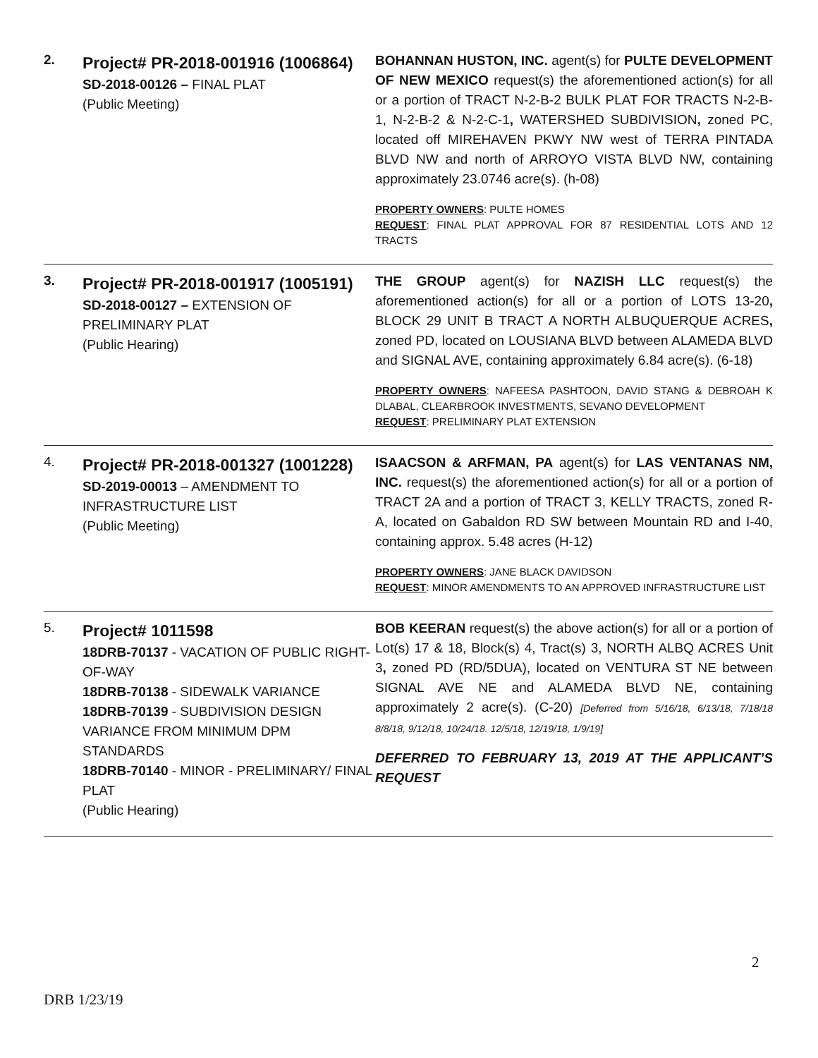| 2. | Project# PR-2018-001916 (1006864) SD-2018-00126 – FINAL PLAT (Public Meeting) | BOHANNAN HUSTON, INC. agent(s) for PULTE DEVELOPMENT OF NEW MEXICO request(s) the aforementioned action(s) for all or a portion of TRACT N-2-B-2 BULK PLAT FOR TRACTS N-2-B-1, N-2-B-2 & N-2-C-1 , WATERSHED SUBDIVISION , zoned PC, located off MIREHAVEN PKWY NW west of TERRA PINTADA BLVD NW and north of ARROYO VISTA BLVD NW, containing approximately 23.0746 acre(s). (h-08) PROPERTY OWNERS : PULTE HOMES REQUEST : FINAL PLAT APPROVAL FOR 87 RESIDENTIAL LOTS AND 12 TRACTS |
| 3. | Project# PR-2018-001917 (1005191) SD-2018-00127 – EXTENSION OF PRELIMINARY PLAT (Public Hearing) | THE GROUP agent(s) for NAZISH LLC request(s) the aforementioned action(s) for all or a portion of LOTS 13-20 , BLOCK 29 UNIT B TRACT A NORTH ALBUQUERQUE ACRES , zoned PD, located on LOUSIANA BLVD between ALAMEDA BLVD and SIGNAL AVE, containing approximately 6.84 acre(s). (6-18) PROPERTY OWNERS : NAFEESA PASHTOON, DAVID STANG & DEBROAH K DLABAL, CLEARBROOK INVESTMENTS, SEVANO DEVELOPMENT REQUEST : PRELIMINARY PLAT EXTENSION |
| 4. | Project# PR-2018-001327 (1001228) SD-2019-00013 – AMENDMENT TO INFRASTRUCTURE LIST (Public Meeting) | ISAACSON & ARFMAN, PA agent(s) for LAS VENTANAS NM, INC. request(s) the aforementioned action(s) for all or a portion of TRACT 2A and a portion of TRACT 3, KELLY TRACTS, zoned R-A, located on Gabaldon RD SW between Mountain RD and I-40, containing approx. 5.48 acres (H-12) PROPERTY OWNERS : JANE BLACK DAVIDSON REQUEST : MINOR AMENDMENTS TO AN APPROVED INFRASTRUCTURE LIST |
| 5. | Project# 1011598 18DRB-70137 - VACATION OF PUBLIC RIGHT-OF-WAY 18DRB-70138 - SIDEWALK VARIANCE 18DRB-70139 - SUBDIVISION DESIGN VARIANCE FROM MINIMUM DPM STANDARDS 18DRB-70140 - MINOR - PRELIMINARY/ FINAL PLAT (Public Hearing) | BOB KEERAN request(s) the above action(s) for all or a portion of Lot(s) 17 & 18, Block(s) 4, Tract(s) 3, NORTH ALBQ ACRES Unit 3 , zoned PD (RD/5DUA), located on VENTURA ST NE between SIGNAL AVE NE and ALAMEDA BLVD NE, containing approximately 2 acre(s). (C-20) [Deferred from 5/16/18, 6/13/18, 7/18/18 8/8/18, 9/12/18, 10/24/18. 12/5/18, 12/19/18, 1/9/19] DEFERRED TO FEBRUARY 13, 2019 AT THE APPLICANT’S REQUEST |
2
DRB 1/23/19